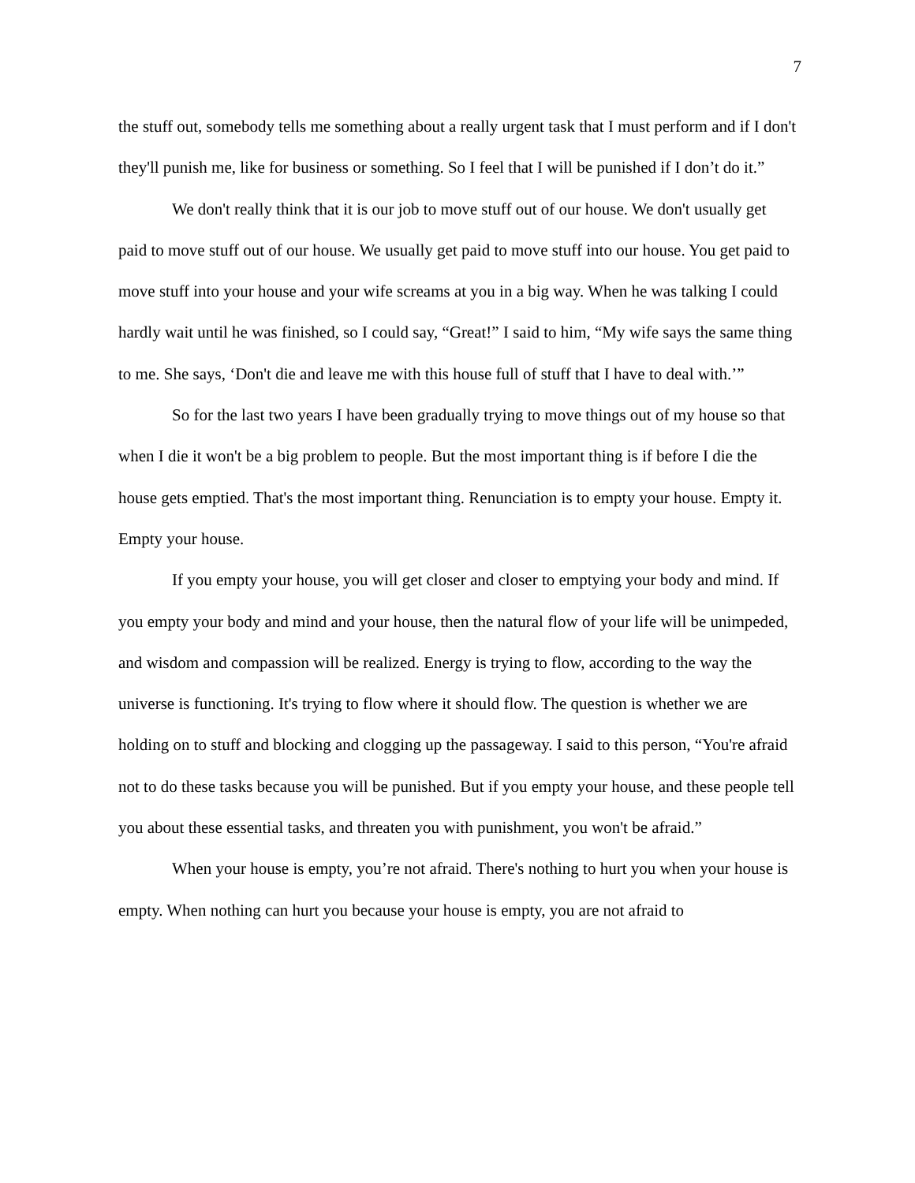7
the stuff out, somebody tells me something about a really urgent task that I must perform and if I don't they'll punish me, like for business or something. So I feel that I will be punished if I don’t do it.”
We don't really think that it is our job to move stuff out of our house. We don't usually get paid to move stuff out of our house. We usually get paid to move stuff into our house. You get paid to move stuff into your house and your wife screams at you in a big way. When he was talking I could hardly wait until he was finished, so I could say, “Great!” I said to him, “My wife says the same thing to me. She says, ‘Don't die and leave me with this house full of stuff that I have to deal with.’”
So for the last two years I have been gradually trying to move things out of my house so that when I die it won't be a big problem to people. But the most important thing is if before I die the house gets emptied. That's the most important thing. Renunciation is to empty your house. Empty it. Empty your house.
If you empty your house, you will get closer and closer to emptying your body and mind. If you empty your body and mind and your house, then the natural flow of your life will be unimpeded, and wisdom and compassion will be realized. Energy is trying to flow, according to the way the universe is functioning. It's trying to flow where it should flow. The question is whether we are holding on to stuff and blocking and clogging up the passageway. I said to this person, “You're afraid not to do these tasks because you will be punished. But if you empty your house, and these people tell you about these essential tasks, and threaten you with punishment, you won't be afraid.”
When your house is empty, you’re not afraid. There's nothing to hurt you when your house is empty. When nothing can hurt you because your house is empty, you are not afraid to